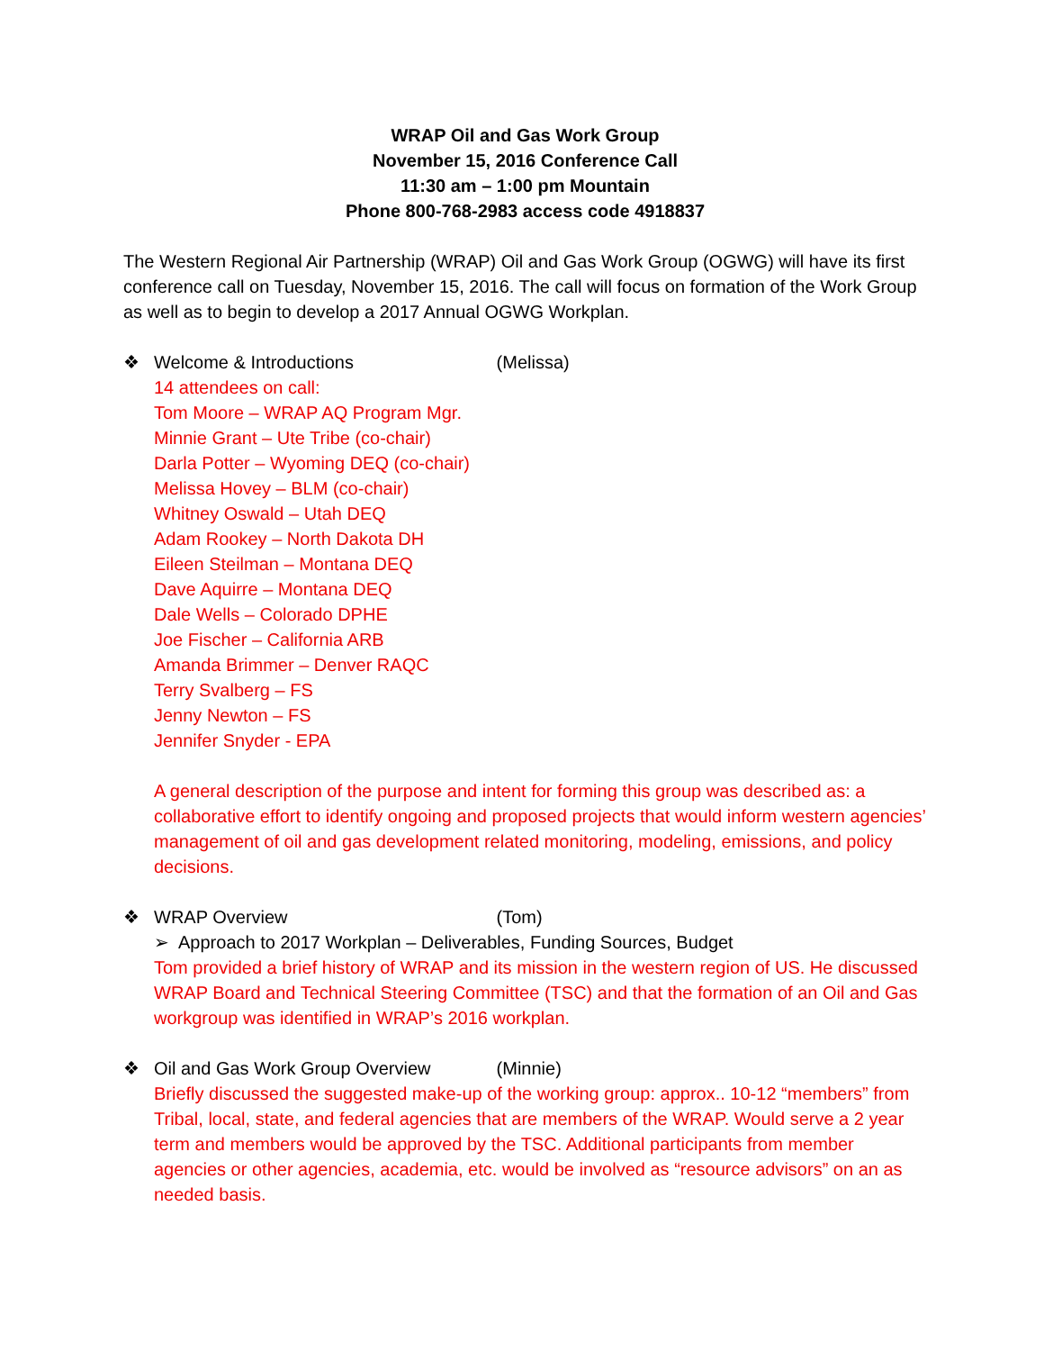WRAP Oil and Gas Work Group
November 15, 2016 Conference Call
11:30 am – 1:00 pm Mountain
Phone 800-768-2983 access code 4918837
The Western Regional Air Partnership (WRAP) Oil and Gas Work Group (OGWG) will have its first conference call on Tuesday, November 15, 2016. The call will focus on formation of the Work Group as well as to begin to develop a 2017 Annual OGWG Workplan.
❖ Welcome & Introductions (Melissa)
14 attendees on call:
Tom Moore – WRAP AQ Program Mgr.
Minnie Grant – Ute Tribe (co-chair)
Darla Potter – Wyoming DEQ (co-chair)
Melissa Hovey – BLM (co-chair)
Whitney Oswald – Utah DEQ
Adam Rookey – North Dakota DH
Eileen Steilman – Montana DEQ
Dave Aquirre – Montana DEQ
Dale Wells – Colorado DPHE
Joe Fischer – California ARB
Amanda Brimmer – Denver RAQC
Terry Svalberg – FS
Jenny Newton – FS
Jennifer Snyder - EPA
A general description of the purpose and intent for forming this group was described as: a collaborative effort to identify ongoing and proposed projects that would inform western agencies’ management of oil and gas development related monitoring, modeling, emissions, and policy decisions.
❖ WRAP Overview (Tom)
➢ Approach to 2017 Workplan – Deliverables, Funding Sources, Budget
Tom provided a brief history of WRAP and its mission in the western region of US. He discussed WRAP Board and Technical Steering Committee (TSC) and that the formation of an Oil and Gas workgroup was identified in WRAP’s 2016 workplan.
❖ Oil and Gas Work Group Overview (Minnie)
Briefly discussed the suggested make-up of the working group: approx.. 10-12 “members” from Tribal, local, state, and federal agencies that are members of the WRAP. Would serve a 2 year term and members would be approved by the TSC. Additional participants from member agencies or other agencies, academia, etc. would be involved as “resource advisors” on an as needed basis.